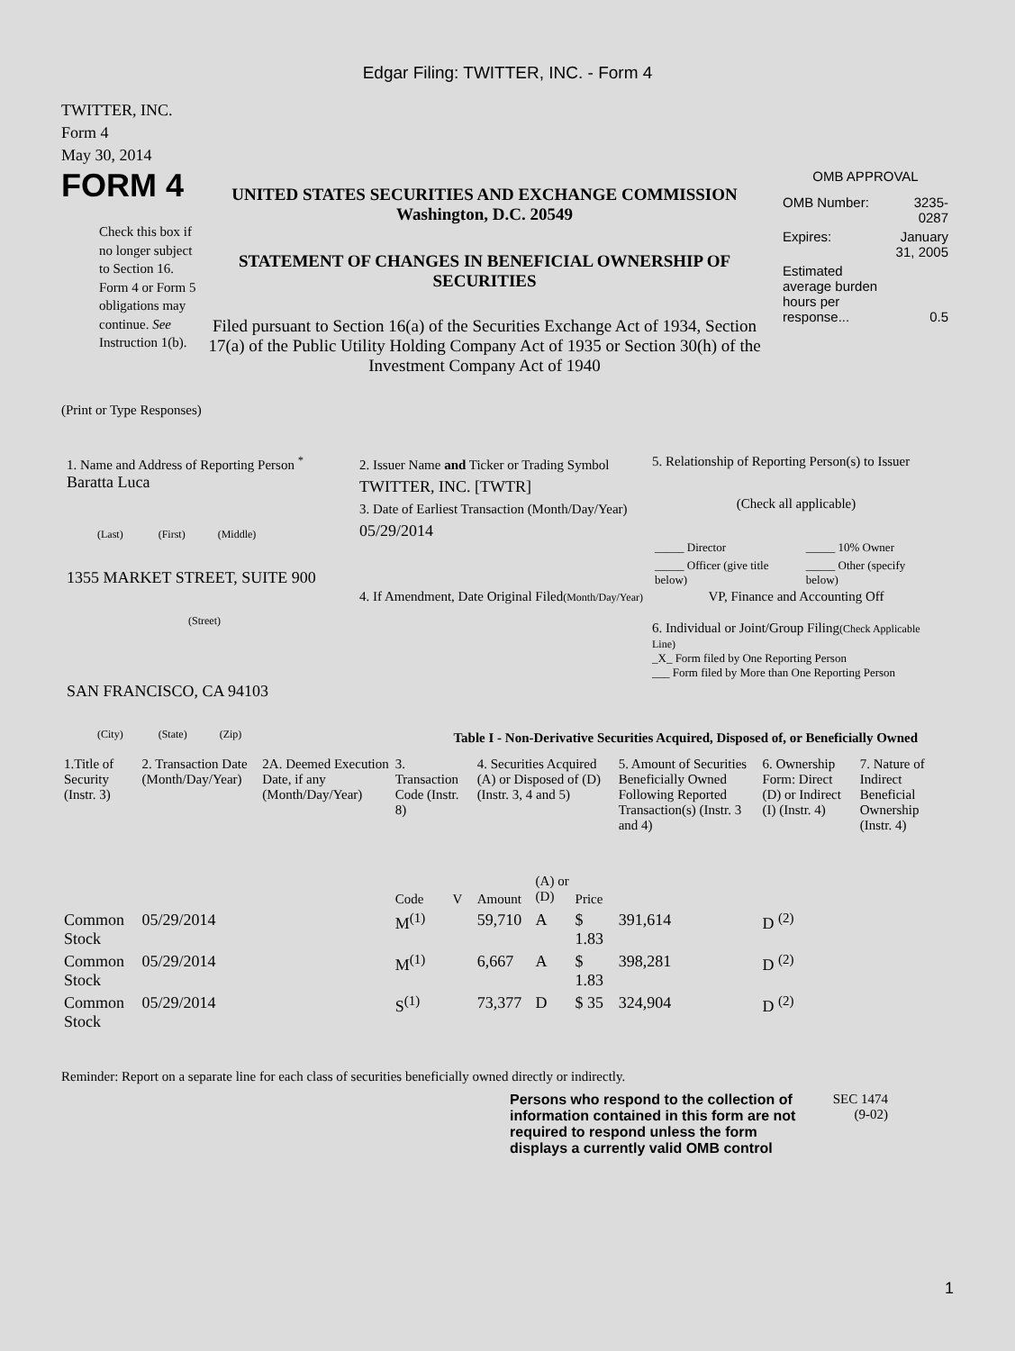Edgar Filing: TWITTER, INC. - Form 4
TWITTER, INC.
Form 4
May 30, 2014
FORM 4
Check this box if no longer subject to Section 16. Form 4 or Form 5 obligations may continue. See Instruction 1(b).
UNITED STATES SECURITIES AND EXCHANGE COMMISSION
Washington, D.C. 20549
STATEMENT OF CHANGES IN BENEFICIAL OWNERSHIP OF SECURITIES
Filed pursuant to Section 16(a) of the Securities Exchange Act of 1934, Section 17(a) of the Public Utility Holding Company Act of 1935 or Section 30(h) of the Investment Company Act of 1940
OMB APPROVAL
| OMB Number: | 3235-0287 |
| Expires: | January 31, 2005 |
| Estimated average burden hours per response... | 0.5 |
(Print or Type Responses)
1. Name and Address of Reporting Person <sup>*</sup>
Baratta Luca
(Last) (First) (Middle)
1355 MARKET STREET, SUITE 900
(Street)
SAN FRANCISCO, CA 94103
(City) (State) (Zip)
2. Issuer Name and Ticker or Trading Symbol
TWITTER, INC. [TWTR]
3. Date of Earliest Transaction (Month/Day/Year)
05/29/2014
4. If Amendment, Date Original Filed(Month/Day/Year)
5. Relationship of Reporting Person(s) to Issuer
(Check all applicable)
| _____ Director | _____ 10% Owner |
| _____ Officer (give title below) | _____ Other (specify below) |
VP, Finance and Accounting Off
6. Individual or Joint/Group Filing(Check Applicable Line)
_X_ Form filed by One Reporting Person
___ Form filed by More than One Reporting Person
Table I - Non-Derivative Securities Acquired, Disposed of, or Beneficially Owned
| 1.Title of Security (Instr. 3) | 2. Transaction Date (Month/Day/Year) | 2A. Deemed Execution Date, if any (Month/Day/Year) | 3. Transaction Code (Instr. 8) | | 4. Securities Acquired (A) or Disposed of (D) (Instr. 3, 4 and 5) | | | 5. Amount of Securities Beneficially Owned Following Reported Transaction(s) (Instr. 3 and 4) | 6. Ownership Form: Direct (D) or Indirect (I) (Instr. 4) | 7. Nature of Indirect Beneficial Ownership (Instr. 4) |
| --- | --- | --- | --- | --- | --- | --- | --- | --- | --- | --- |
| | | | Code | V | Amount | (A) or (D) | Price | | | |
| Common Stock | 05/29/2014 | | M<sup>(1)</sup> | | 59,710 | A | $ 1.83 | 391,614 | D <sup>(2)</sup> | |
| Common Stock | 05/29/2014 | | M<sup>(1)</sup> | | 6,667 | A | $ 1.83 | 398,281 | D <sup>(2)</sup> | |
| Common Stock | 05/29/2014 | | S<sup>(1)</sup> | | 73,377 | D | $ 35 | 324,904 | D <sup>(2)</sup> | |
Reminder: Report on a separate line for each class of securities beneficially owned directly or indirectly.
Persons who respond to the collection of information contained in this form are not required to respond unless the form displays a currently valid OMB control
SEC 1474
(9-02)
1